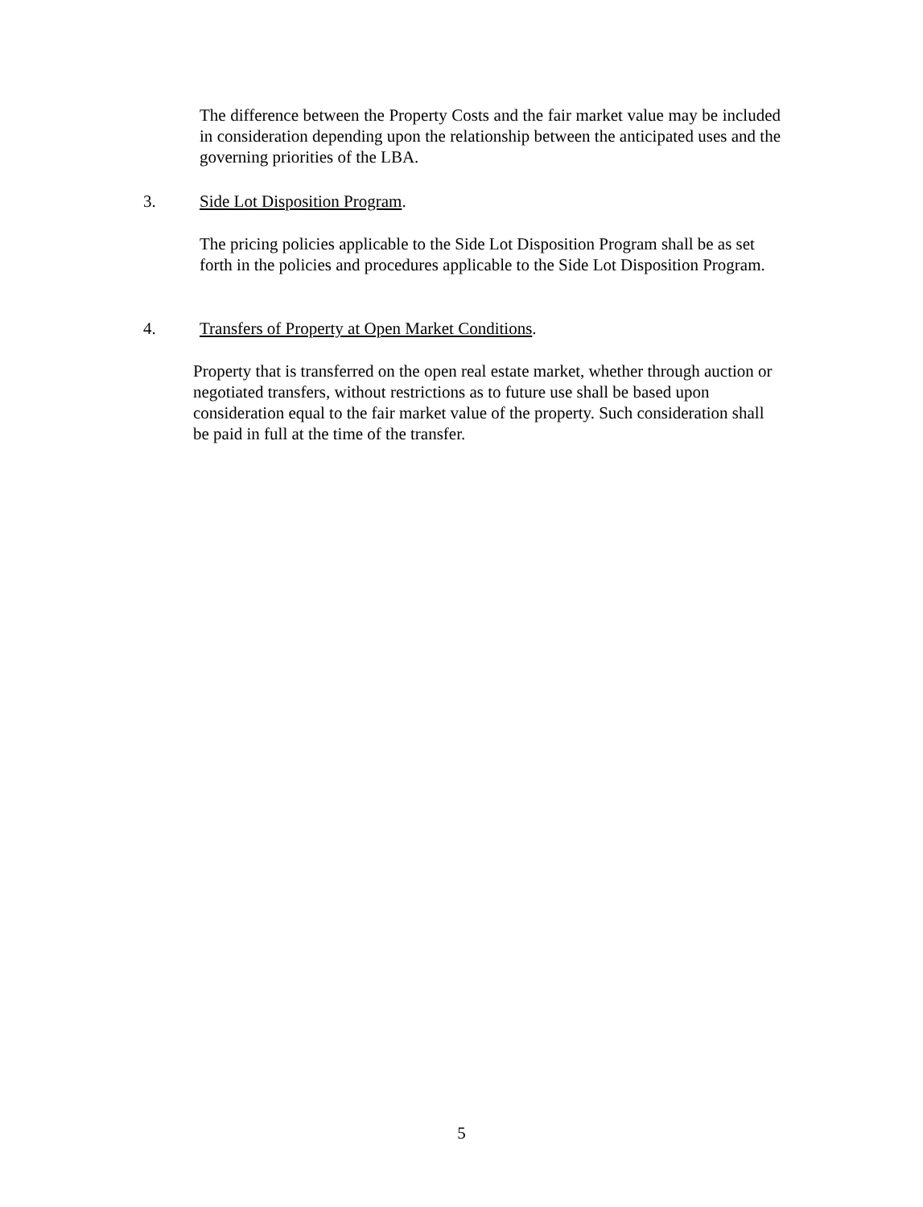The difference between the Property Costs and the fair market value may be included in consideration depending upon the relationship between the anticipated uses and the governing priorities of the LBA.
3. Side Lot Disposition Program.
The pricing policies applicable to the Side Lot Disposition Program shall be as set forth in the policies and procedures applicable to the Side Lot Disposition Program.
4. Transfers of Property at Open Market Conditions.
Property that is transferred on the open real estate market, whether through auction or negotiated transfers, without restrictions as to future use shall be based upon consideration equal to the fair market value of the property. Such consideration shall be paid in full at the time of the transfer.
5